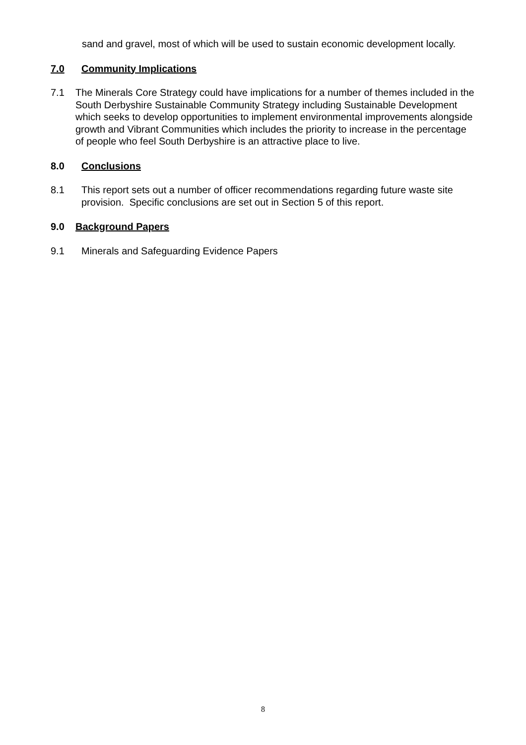sand and gravel, most of which will be used to sustain economic development locally.
7.0 Community Implications
7.1 The Minerals Core Strategy could have implications for a number of themes included in the South Derbyshire Sustainable Community Strategy including Sustainable Development which seeks to develop opportunities to implement environmental improvements alongside growth and Vibrant Communities which includes the priority to increase in the percentage of people who feel South Derbyshire is an attractive place to live.
8.0 Conclusions
8.1 This report sets out a number of officer recommendations regarding future waste site provision. Specific conclusions are set out in Section 5 of this report.
9.0 Background Papers
9.1 Minerals and Safeguarding Evidence Papers
8